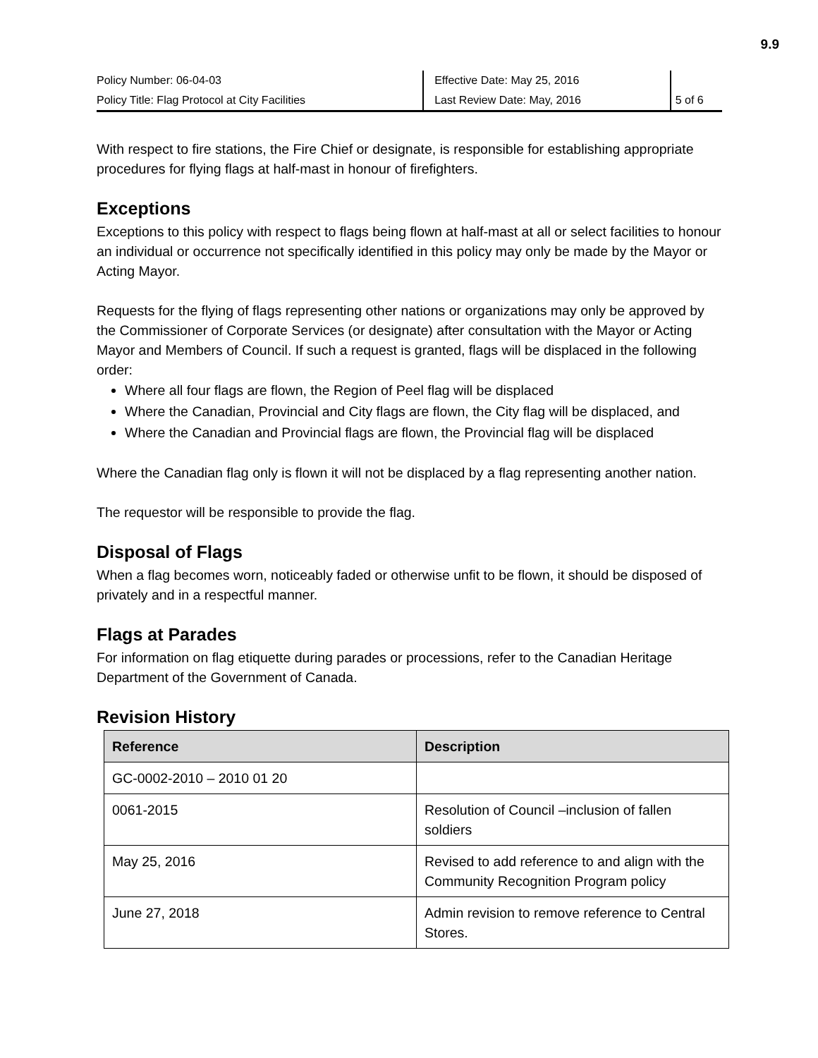9.9
| Policy Number: 06-04-03 | Effective Date: May 25, 2016 | |
| Policy Title: Flag Protocol at City Facilities | Last Review Date: May, 2016 | 5 of 6 |
With respect to fire stations, the Fire Chief or designate, is responsible for establishing appropriate procedures for flying flags at half-mast in honour of firefighters.
Exceptions
Exceptions to this policy with respect to flags being flown at half-mast at all or select facilities to honour an individual or occurrence not specifically identified in this policy may only be made by the Mayor or Acting Mayor.
Requests for the flying of flags representing other nations or organizations may only be approved by the Commissioner of Corporate Services (or designate) after consultation with the Mayor or Acting Mayor and Members of Council. If such a request is granted, flags will be displaced in the following order:
Where all four flags are flown, the Region of Peel flag will be displaced
Where the Canadian, Provincial and City flags are flown, the City flag will be displaced, and
Where the Canadian and Provincial flags are flown, the Provincial flag will be displaced
Where the Canadian flag only is flown it will not be displaced by a flag representing another nation.
The requestor will be responsible to provide the flag.
Disposal of Flags
When a flag becomes worn, noticeably faded or otherwise unfit to be flown, it should be disposed of privately and in a respectful manner.
Flags at Parades
For information on flag etiquette during parades or processions, refer to the Canadian Heritage Department of the Government of Canada.
Revision History
| Reference | Description |
| --- | --- |
| GC-0002-2010 – 2010 01 20 | |
| 0061-2015 | Resolution of Council –inclusion of fallen soldiers |
| May 25, 2016 | Revised to add reference to and align with the Community Recognition Program policy |
| June 27, 2018 | Admin revision to remove reference to Central Stores. |